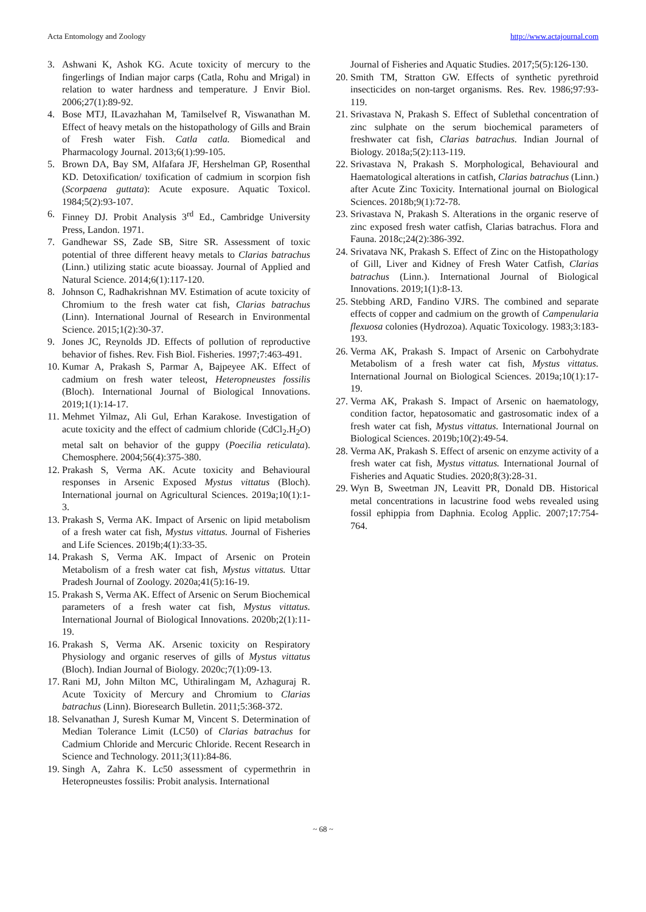Acta Entomology and Zoology http://www.actajournal.com
3. Ashwani K, Ashok KG. Acute toxicity of mercury to the fingerlings of Indian major carps (Catla, Rohu and Mrigal) in relation to water hardness and temperature. J Envir Biol. 2006;27(1):89-92.
4. Bose MTJ, ILavazhahan M, Tamilselvef R, Viswanathan M. Effect of heavy metals on the histopathology of Gills and Brain of Fresh water Fish. Catla catla. Biomedical and Pharmacology Journal. 2013;6(1):99-105.
5. Brown DA, Bay SM, Alfafara JF, Hershelman GP, Rosenthal KD. Detoxification/ toxification of cadmium in scorpion fish (Scorpaena guttata): Acute exposure. Aquatic Toxicol. 1984;5(2):93-107.
6. Finney DJ. Probit Analysis 3<sup>rd</sup> Ed., Cambridge University Press, Landon. 1971.
7. Gandhewar SS, Zade SB, Sitre SR. Assessment of toxic potential of three different heavy metals to Clarias batrachus (Linn.) utilizing static acute bioassay. Journal of Applied and Natural Science. 2014;6(1):117-120.
8. Johnson C, Radhakrishnan MV. Estimation of acute toxicity of Chromium to the fresh water cat fish, Clarias batrachus (Linn). International Journal of Research in Environmental Science. 2015;1(2):30-37.
9. Jones JC, Reynolds JD. Effects of pollution of reproductive behavior of fishes. Rev. Fish Biol. Fisheries. 1997;7:463-491.
10. Kumar A, Prakash S, Parmar A, Bajpeyee AK. Effect of cadmium on fresh water teleost, Heteropneustes fossilis (Bloch). International Journal of Biological Innovations. 2019;1(1):14-17.
11. Mehmet Yilmaz, Ali Gul, Erhan Karakose. Investigation of acute toxicity and the effect of cadmium chloride (CdCl<sub>2</sub>.H<sub>2</sub>O) metal salt on behavior of the guppy (Poecilia reticulata). Chemosphere. 2004;56(4):375-380.
12. Prakash S, Verma AK. Acute toxicity and Behavioural responses in Arsenic Exposed Mystus vittatus (Bloch). International journal on Agricultural Sciences. 2019a;10(1):1-3.
13. Prakash S, Verma AK. Impact of Arsenic on lipid metabolism of a fresh water cat fish, Mystus vittatus. Journal of Fisheries and Life Sciences. 2019b;4(1):33-35.
14. Prakash S, Verma AK. Impact of Arsenic on Protein Metabolism of a fresh water cat fish, Mystus vittatus. Uttar Pradesh Journal of Zoology. 2020a;41(5):16-19.
15. Prakash S, Verma AK. Effect of Arsenic on Serum Biochemical parameters of a fresh water cat fish, Mystus vittatus. International Journal of Biological Innovations. 2020b;2(1):11-19.
16. Prakash S, Verma AK. Arsenic toxicity on Respiratory Physiology and organic reserves of gills of Mystus vittatus (Bloch). Indian Journal of Biology. 2020c;7(1):09-13.
17. Rani MJ, John Milton MC, Uthiralingam M, Azhaguraj R. Acute Toxicity of Mercury and Chromium to Clarias batrachus (Linn). Bioresearch Bulletin. 2011;5:368-372.
18. Selvanathan J, Suresh Kumar M, Vincent S. Determination of Median Tolerance Limit (LC50) of Clarias batrachus for Cadmium Chloride and Mercuric Chloride. Recent Research in Science and Technology. 2011;3(11):84-86.
19. Singh A, Zahra K. Lc50 assessment of cypermethrin in Heteropneustes fossilis: Probit analysis. International
Journal of Fisheries and Aquatic Studies. 2017;5(5):126-130.
20. Smith TM, Stratton GW. Effects of synthetic pyrethroid insecticides on non-target organisms. Res. Rev. 1986;97:93-119.
21. Srivastava N, Prakash S. Effect of Sublethal concentration of zinc sulphate on the serum biochemical parameters of freshwater cat fish, Clarias batrachus. Indian Journal of Biology. 2018a;5(2):113-119.
22. Srivastava N, Prakash S. Morphological, Behavioural and Haematological alterations in catfish, Clarias batrachus (Linn.) after Acute Zinc Toxicity. International journal on Biological Sciences. 2018b;9(1):72-78.
23. Srivastava N, Prakash S. Alterations in the organic reserve of zinc exposed fresh water catfish, Clarias batrachus. Flora and Fauna. 2018c;24(2):386-392.
24. Srivatava NK, Prakash S. Effect of Zinc on the Histopathology of Gill, Liver and Kidney of Fresh Water Catfish, Clarias batrachus (Linn.). International Journal of Biological Innovations. 2019;1(1):8-13.
25. Stebbing ARD, Fandino VJRS. The combined and separate effects of copper and cadmium on the growth of Campenularia flexuosa colonies (Hydrozoa). Aquatic Toxicology. 1983;3:183-193.
26. Verma AK, Prakash S. Impact of Arsenic on Carbohydrate Metabolism of a fresh water cat fish, Mystus vittatus. International Journal on Biological Sciences. 2019a;10(1):17-19.
27. Verma AK, Prakash S. Impact of Arsenic on haematology, condition factor, hepatosomatic and gastrosomatic index of a fresh water cat fish, Mystus vittatus. International Journal on Biological Sciences. 2019b;10(2):49-54.
28. Verma AK, Prakash S. Effect of arsenic on enzyme activity of a fresh water cat fish, Mystus vittatus. International Journal of Fisheries and Aquatic Studies. 2020;8(3):28-31.
29. Wyn B, Sweetman JN, Leavitt PR, Donald DB. Historical metal concentrations in lacustrine food webs revealed using fossil ephippia from Daphnia. Ecolog Applic. 2007;17:754-764.
~ 68 ~